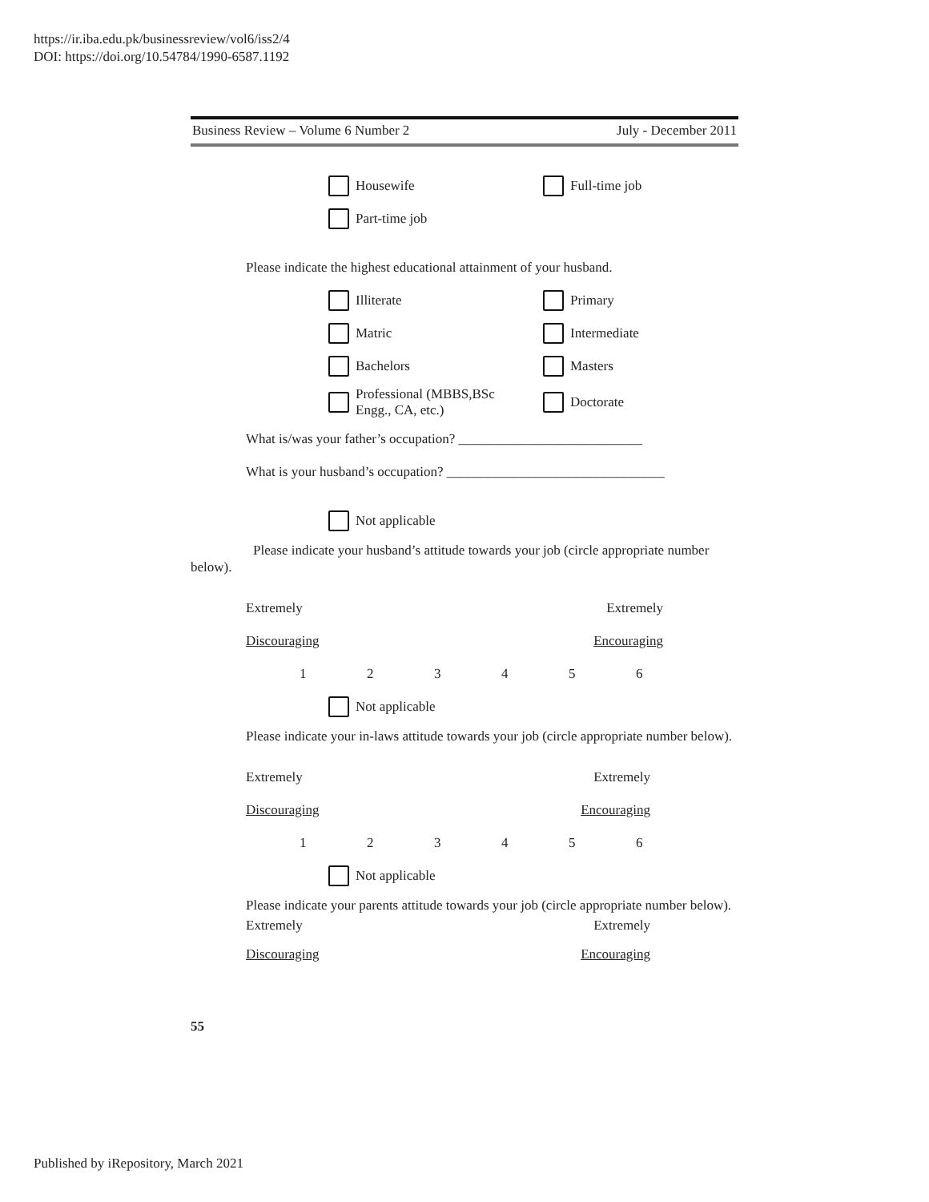https://ir.iba.edu.pk/businessreview/vol6/iss2/4
DOI: https://doi.org/10.54784/1990-6587.1192
Business Review – Volume 6 Number 2 July - December 2011
Housewife Full-time job
Part-time job
Please indicate the highest educational attainment of your husband.
Illiterate Primary
Matric Intermediate
Bachelors Masters
Professional (MBBS,BSc
Engg., CA, etc.)
Doctorate
What is/was your father’s occupation? ___________________________
What is your husband’s occupation? ________________________________
Not applicable
Please indicate your husband’s attitude towards your job (circle appropriate number below).
Extremely Extremely
Discouraging Encouraging
123456
Not applicable
Please indicate your in-laws attitude towards your job (circle appropriate number below).
Extremely Extremely
Discouraging Encouraging
123456
Not applicable
Please indicate your parents attitude towards your job (circle appropriate number below).
Extremely Extremely
Discouraging Encouraging
55
Published by iRepository, March 2021